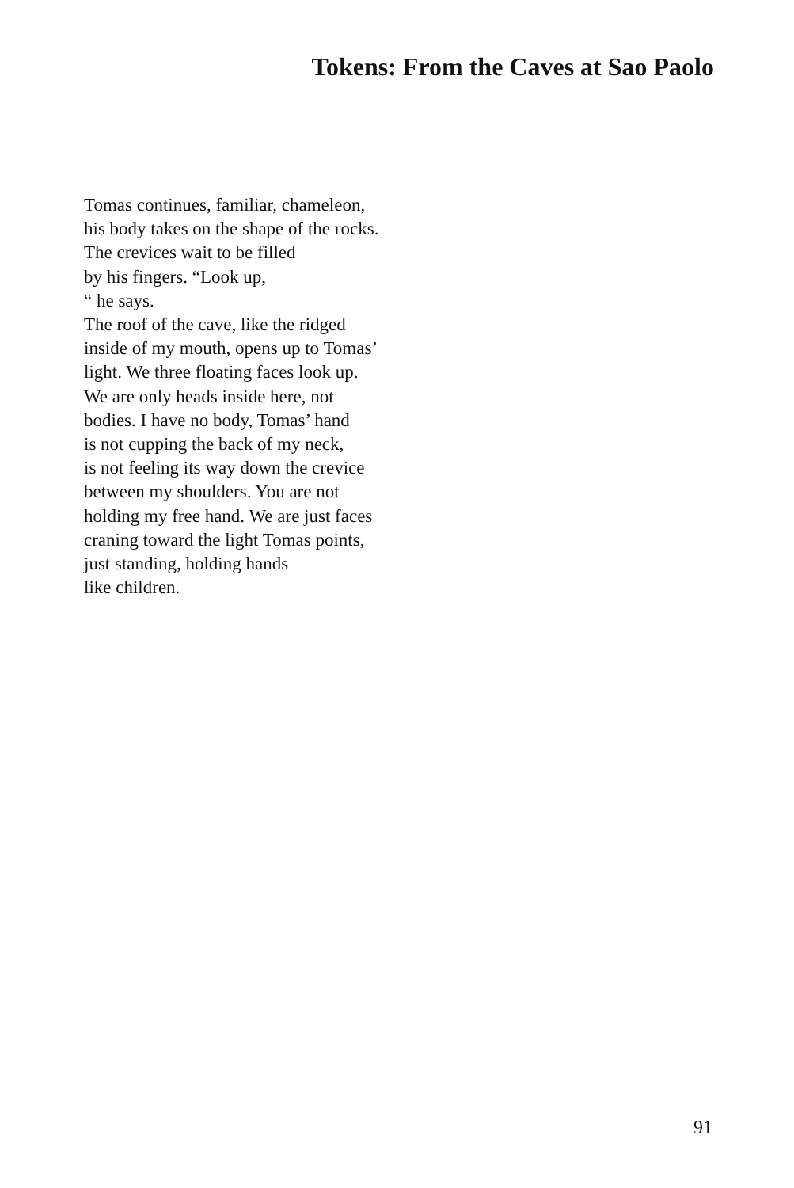Tokens: From the Caves at Sao Paolo
Tomas continues, familiar, chameleon,
his body takes on the shape of the rocks.
The crevices wait to be filled
by his fingers. “Look up,
“ he says.
The roof of the cave, like the ridged
inside of my mouth, opens up to Tomas’
light. We three floating faces look up.
We are only heads inside here, not
bodies. I have no body, Tomas’ hand
is not cupping the back of my neck,
is not feeling its way down the crevice
between my shoulders. You are not
holding my free hand. We are just faces
craning toward the light Tomas points,
just standing, holding hands
like children.
91